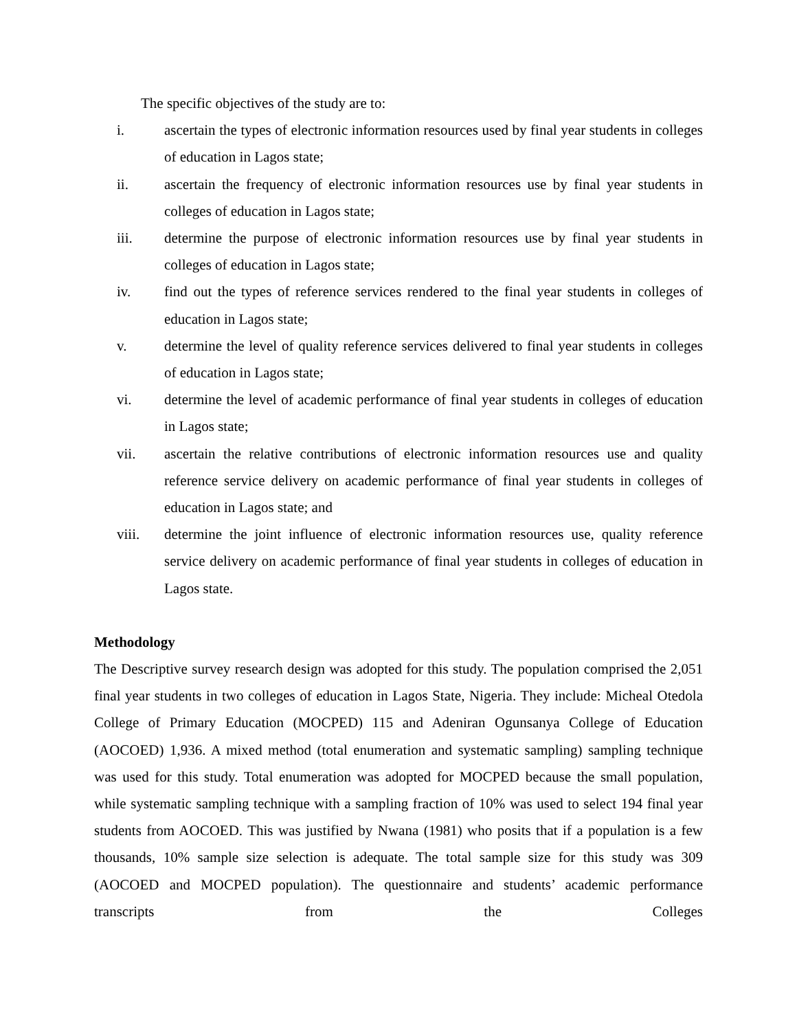The specific objectives of the study are to:
i. ascertain the types of electronic information resources used by final year students in colleges of education in Lagos state;
ii. ascertain the frequency of electronic information resources use by final year students in colleges of education in Lagos state;
iii. determine the purpose of electronic information resources use by final year students in colleges of education in Lagos state;
iv. find out the types of reference services rendered to the final year students in colleges of education in Lagos state;
v. determine the level of quality reference services delivered to final year students in colleges of education in Lagos state;
vi. determine the level of academic performance of final year students in colleges of education in Lagos state;
vii. ascertain the relative contributions of electronic information resources use and quality reference service delivery on academic performance of final year students in colleges of education in Lagos state; and
viii. determine the joint influence of electronic information resources use, quality reference service delivery on academic performance of final year students in colleges of education in Lagos state.
Methodology
The Descriptive survey research design was adopted for this study. The population comprised the 2,051 final year students in two colleges of education in Lagos State, Nigeria. They include: Micheal Otedola College of Primary Education (MOCPED) 115 and Adeniran Ogunsanya College of Education (AOCOED) 1,936. A mixed method (total enumeration and systematic sampling) sampling technique was used for this study. Total enumeration was adopted for MOCPED because the small population, while systematic sampling technique with a sampling fraction of 10% was used to select 194 final year students from AOCOED. This was justified by Nwana (1981) who posits that if a population is a few thousands, 10% sample size selection is adequate. The total sample size for this study was 309 (AOCOED and MOCPED population). The questionnaire and students’ academic performance transcripts from the Colleges